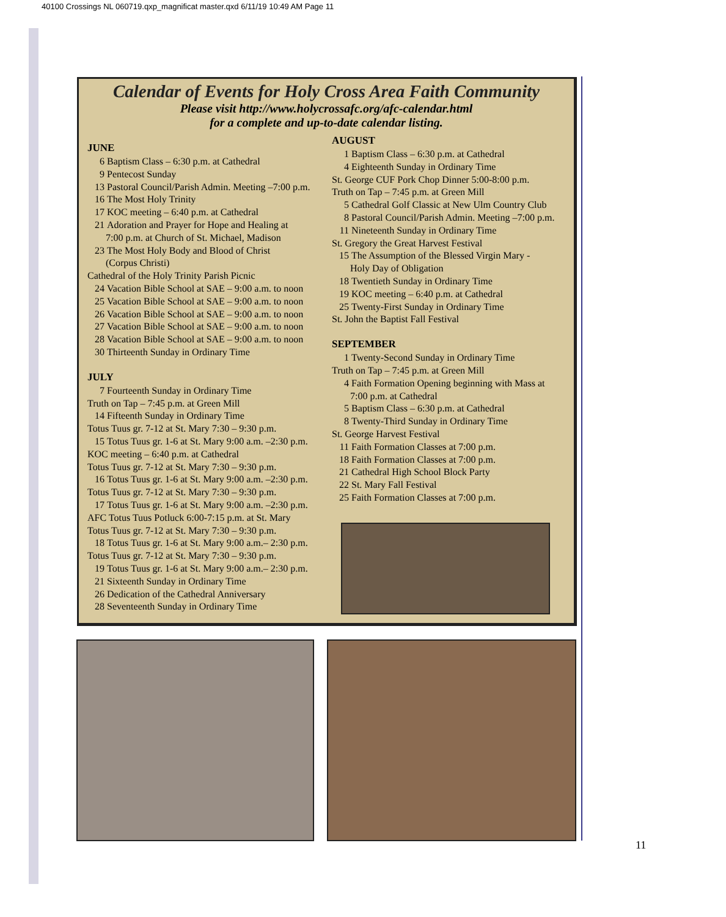40100 Crossings NL 060719.qxp_magnificat master.qxd 6/11/19 10:49 AM Page 11
Calendar of Events for Holy Cross Area Faith Community
Please visit http://www.holycrossafc.org/afc-calendar.html
for a complete and up-to-date calendar listing.
JUNE
6 Baptism Class – 6:30 p.m. at Cathedral
9 Pentecost Sunday
13 Pastoral Council/Parish Admin. Meeting –7:00 p.m.
16 The Most Holy Trinity
17 KOC meeting – 6:40 p.m. at Cathedral
21 Adoration and Prayer for Hope and Healing at
7:00 p.m. at Church of St. Michael, Madison
23 The Most Holy Body and Blood of Christ
(Corpus Christi)
Cathedral of the Holy Trinity Parish Picnic
24 Vacation Bible School at SAE – 9:00 a.m. to noon
25 Vacation Bible School at SAE – 9:00 a.m. to noon
26 Vacation Bible School at SAE – 9:00 a.m. to noon
27 Vacation Bible School at SAE – 9:00 a.m. to noon
28 Vacation Bible School at SAE – 9:00 a.m. to noon
30 Thirteenth Sunday in Ordinary Time
JULY
7 Fourteenth Sunday in Ordinary Time
Truth on Tap – 7:45 p.m. at Green Mill
14 Fifteenth Sunday in Ordinary Time
Totus Tuus gr. 7-12 at St. Mary 7:30 – 9:30 p.m.
15 Totus Tuus gr. 1-6 at St. Mary 9:00 a.m. –2:30 p.m.
KOC meeting – 6:40 p.m. at Cathedral
Totus Tuus gr. 7-12 at St. Mary 7:30 – 9:30 p.m.
16 Totus Tuus gr. 1-6 at St. Mary 9:00 a.m. –2:30 p.m.
Totus Tuus gr. 7-12 at St. Mary 7:30 – 9:30 p.m.
17 Totus Tuus gr. 1-6 at St. Mary 9:00 a.m. –2:30 p.m.
AFC Totus Tuus Potluck 6:00-7:15 p.m. at St. Mary
Totus Tuus gr. 7-12 at St. Mary 7:30 – 9:30 p.m.
18 Totus Tuus gr. 1-6 at St. Mary 9:00 a.m.– 2:30 p.m.
Totus Tuus gr. 7-12 at St. Mary 7:30 – 9:30 p.m.
19 Totus Tuus gr. 1-6 at St. Mary 9:00 a.m.– 2:30 p.m.
21 Sixteenth Sunday in Ordinary Time
26 Dedication of the Cathedral Anniversary
28 Seventeenth Sunday in Ordinary Time
AUGUST
1 Baptism Class – 6:30 p.m. at Cathedral
4 Eighteenth Sunday in Ordinary Time
St. George CUF Pork Chop Dinner 5:00-8:00 p.m.
Truth on Tap – 7:45 p.m. at Green Mill
5 Cathedral Golf Classic at New Ulm Country Club
8 Pastoral Council/Parish Admin. Meeting –7:00 p.m.
11 Nineteenth Sunday in Ordinary Time
St. Gregory the Great Harvest Festival
15 The Assumption of the Blessed Virgin Mary -
Holy Day of Obligation
18 Twentieth Sunday in Ordinary Time
19 KOC meeting – 6:40 p.m. at Cathedral
25 Twenty-First Sunday in Ordinary Time
St. John the Baptist Fall Festival
SEPTEMBER
1 Twenty-Second Sunday in Ordinary Time
Truth on Tap – 7:45 p.m. at Green Mill
4 Faith Formation Opening beginning with Mass at
7:00 p.m. at Cathedral
5 Baptism Class – 6:30 p.m. at Cathedral
8 Twenty-Third Sunday in Ordinary Time
St. George Harvest Festival
11 Faith Formation Classes at 7:00 p.m.
18 Faith Formation Classes at 7:00 p.m.
21 Cathedral High School Block Party
22 St. Mary Fall Festival
25 Faith Formation Classes at 7:00 p.m.
11